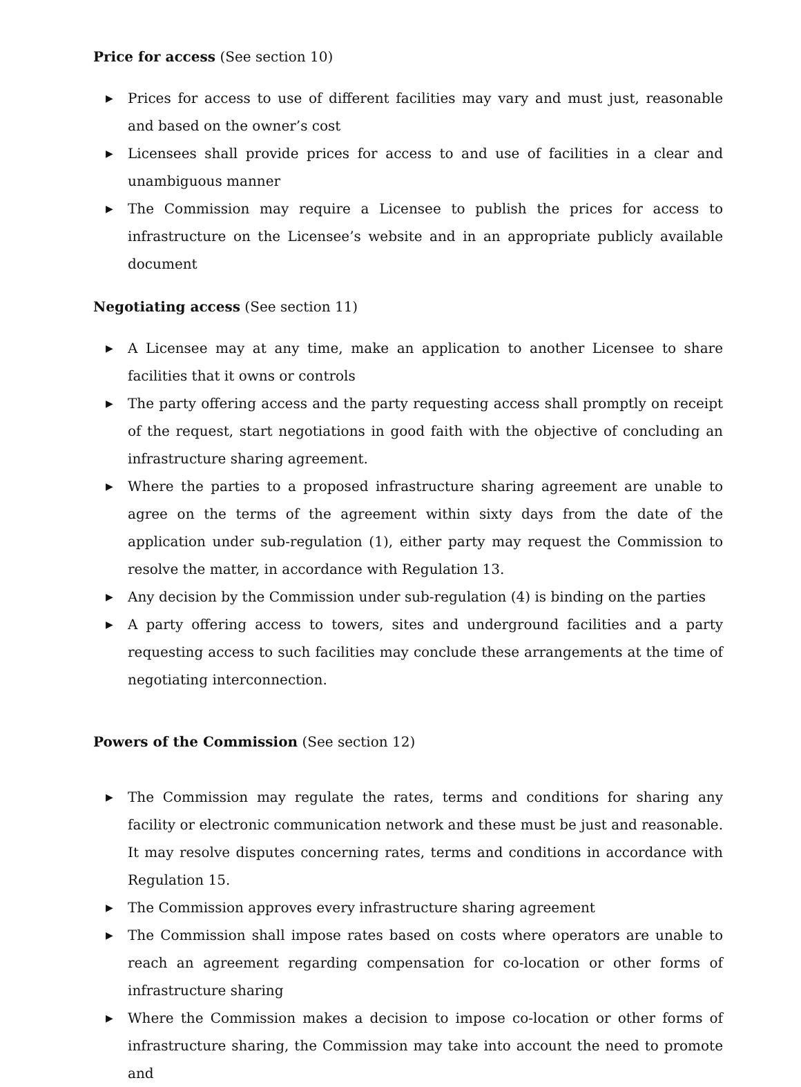Price for access (See section 10)
▶ Prices for access to use of different facilities may vary and must just, reasonable and based on the owner’s cost
▶ Licensees shall provide prices for access to and use of facilities in a clear and unambiguous manner
▶ The Commission may require a Licensee to publish the prices for access to infrastructure on the Licensee’s website and in an appropriate publicly available document
Negotiating access (See section 11)
▶ A Licensee may at any time, make an application to another Licensee to share facilities that it owns or controls
▶ The party offering access and the party requesting access shall promptly on receipt of the request, start negotiations in good faith with the objective of concluding an infrastructure sharing agreement.
▶ Where the parties to a proposed infrastructure sharing agreement are unable to agree on the terms of the agreement within sixty days from the date of the application under sub-regulation (1), either party may request the Commission to resolve the matter, in accordance with Regulation 13.
▶ Any decision by the Commission under sub-regulation (4) is binding on the parties
▶ A party offering access to towers, sites and underground facilities and a party requesting access to such facilities may conclude these arrangements at the time of negotiating interconnection.
Powers of the Commission (See section 12)
▶ The Commission may regulate the rates, terms and conditions for sharing any facility or electronic communication network and these must be just and reasonable. It may resolve disputes concerning rates, terms and conditions in accordance with Regulation 15.
▶ The Commission approves every infrastructure sharing agreement
▶ The Commission shall impose rates based on costs where operators are unable to reach an agreement regarding compensation for co-location or other forms of infrastructure sharing
▶ Where the Commission makes a decision to impose co-location or other forms of infrastructure sharing, the Commission may take into account the need to promote and